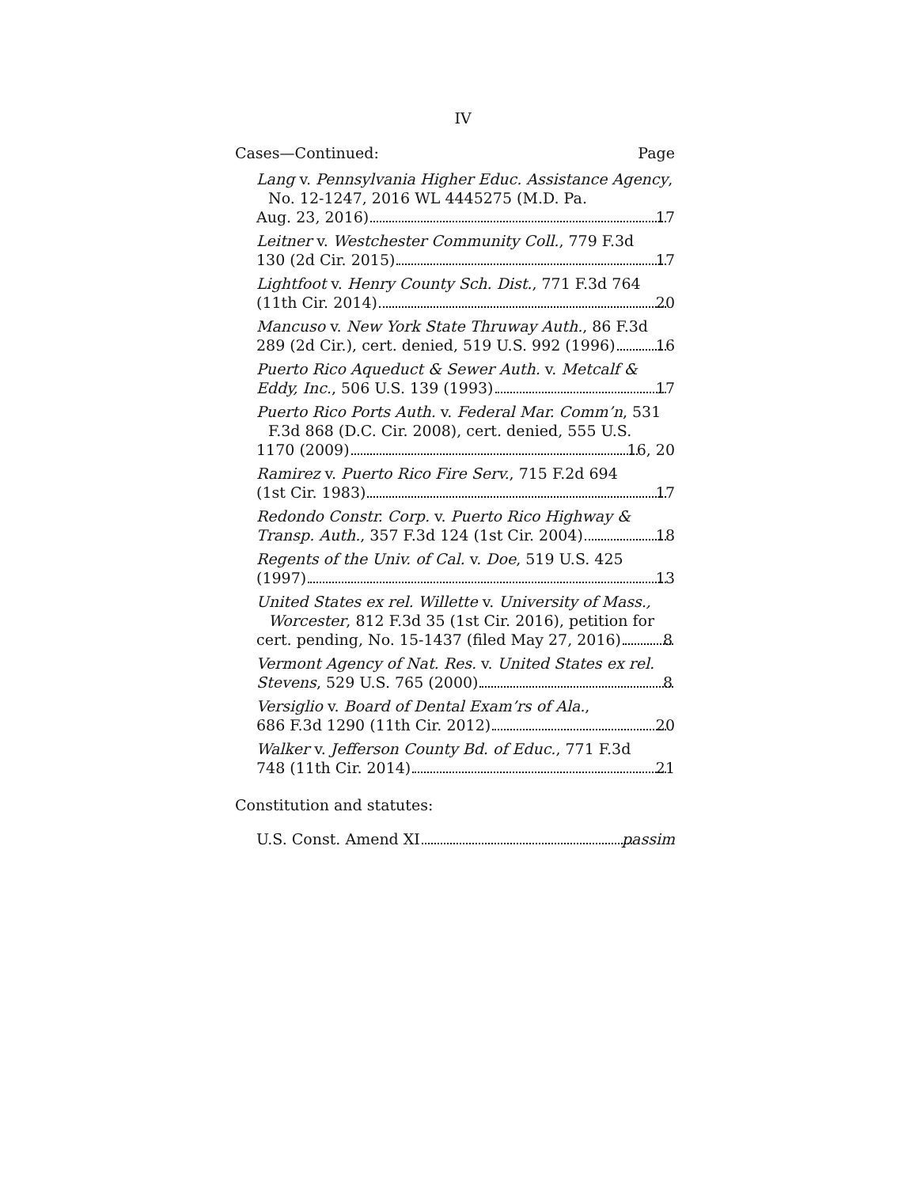IV
Cases—Continued: Page
Lang v. Pennsylvania Higher Educ. Assistance Agency, No. 12-1247, 2016 WL 4445275 (M.D. Pa.
Aug. 23, 2016) 17
Leitner v. Westchester Community Coll., 779 F.3d
130 (2d Cir. 2015) 17
Lightfoot v. Henry County Sch. Dist., 771 F.3d 764
(11th Cir. 2014) 20
Mancuso v. New York State Thruway Auth., 86 F.3d
289 (2d Cir.), cert. denied, 519 U.S. 992 (1996) 16
Puerto Rico Aqueduct & Sewer Auth. v. Metcalf &
Eddy, Inc., 506 U.S. 139 (1993) 17
Puerto Rico Ports Auth. v. Federal Mar. Comm’n, 531 F.3d 868 (D.C. Cir. 2008), cert. denied, 555 U.S.
1170 (2009) 16, 20
Ramirez v. Puerto Rico Fire Serv., 715 F.2d 694
(1st Cir. 1983) 17
Redondo Constr. Corp. v. Puerto Rico Highway &
Transp. Auth., 357 F.3d 124 (1st Cir. 2004) 18
Regents of the Univ. of Cal. v. Doe, 519 U.S. 425
(1997) 13
United States ex rel. Willette v. University of Mass., Worcester, 812 F.3d 35 (1st Cir. 2016), petition for
cert. pending, No. 15-1437 (filed May 27, 2016) 8
Vermont Agency of Nat. Res. v. United States ex rel.
Stevens, 529 U.S. 765 (2000) 8
Versiglio v. Board of Dental Exam’rs of Ala.,
686 F.3d 1290 (11th Cir. 2012) 20
Walker v. Jefferson County Bd. of Educ., 771 F.3d
748 (11th Cir. 2014) 21
Constitution and statutes:
U.S. Const. Amend XI passim